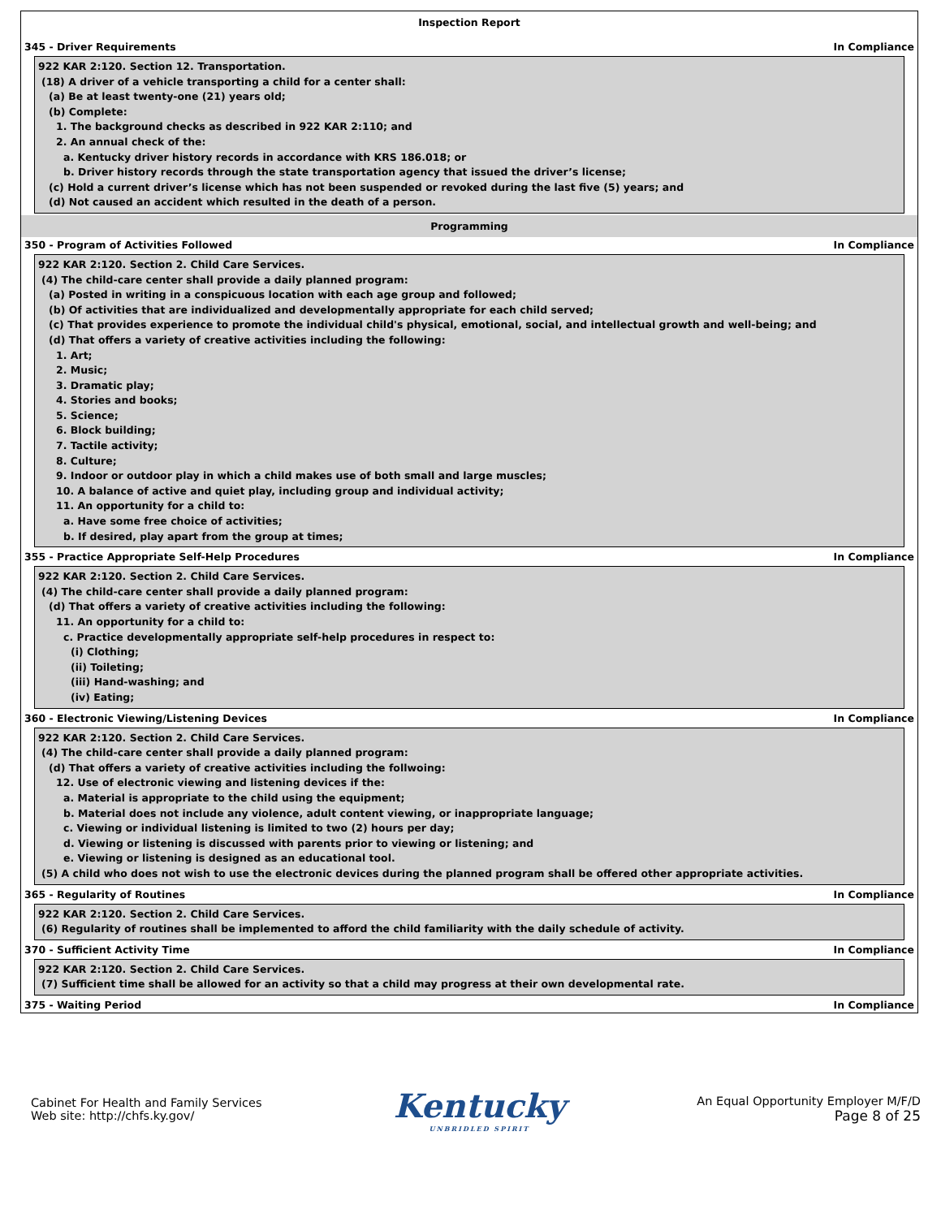Inspection Report
345 - Driver Requirements In Compliance
922 KAR 2:120. Section 12. Transportation.
(18) A driver of a vehicle transporting a child for a center shall:
(a) Be at least twenty-one (21) years old;
(b) Complete:
1. The background checks as described in 922 KAR 2:110; and
2. An annual check of the:
a. Kentucky driver history records in accordance with KRS 186.018; or
b. Driver history records through the state transportation agency that issued the driver’s license;
(c) Hold a current driver’s license which has not been suspended or revoked during the last five (5) years; and
(d) Not caused an accident which resulted in the death of a person.
Programming
350 - Program of Activities Followed In Compliance
922 KAR 2:120. Section 2. Child Care Services.
(4) The child-care center shall provide a daily planned program:
(a) Posted in writing in a conspicuous location with each age group and followed;
(b) Of activities that are individualized and developmentally appropriate for each child served;
(c) That provides experience to promote the individual child's physical, emotional, social, and intellectual growth and well-being; and
(d) That offers a variety of creative activities including the following:
1. Art;
2. Music;
3. Dramatic play;
4. Stories and books;
5. Science;
6. Block building;
7. Tactile activity;
8. Culture;
9. Indoor or outdoor play in which a child makes use of both small and large muscles;
10. A balance of active and quiet play, including group and individual activity;
11. An opportunity for a child to:
a. Have some free choice of activities;
b. If desired, play apart from the group at times;
355 - Practice Appropriate Self-Help Procedures In Compliance
922 KAR 2:120. Section 2. Child Care Services.
(4) The child-care center shall provide a daily planned program:
(d) That offers a variety of creative activities including the following:
11. An opportunity for a child to:
c. Practice developmentally appropriate self-help procedures in respect to:
(i) Clothing;
(ii) Toileting;
(iii) Hand-washing; and
(iv) Eating;
360 - Electronic Viewing/Listening Devices In Compliance
922 KAR 2:120. Section 2. Child Care Services.
(4) The child-care center shall provide a daily planned program:
(d) That offers a variety of creative activities including the follwoing:
12. Use of electronic viewing and listening devices if the:
a. Material is appropriate to the child using the equipment;
b. Material does not include any violence, adult content viewing, or inappropriate language;
c. Viewing or individual listening is limited to two (2) hours per day;
d. Viewing or listening is discussed with parents prior to viewing or listening; and
e. Viewing or listening is designed as an educational tool.
(5) A child who does not wish to use the electronic devices during the planned program shall be offered other appropriate activities.
365 - Regularity of Routines In Compliance
922 KAR 2:120. Section 2. Child Care Services.
(6) Regularity of routines shall be implemented to afford the child familiarity with the daily schedule of activity.
370 - Sufficient Activity Time In Compliance
922 KAR 2:120. Section 2. Child Care Services.
(7) Sufficient time shall be allowed for an activity so that a child may progress at their own developmental rate.
375 - Waiting Period In Compliance
Cabinet For Health and Family Services
Web site: http://chfs.ky.gov/
Kentucky
UNBRIDLED SPIRIT
An Equal Opportunity Employer M/F/D
Page 8 of 25